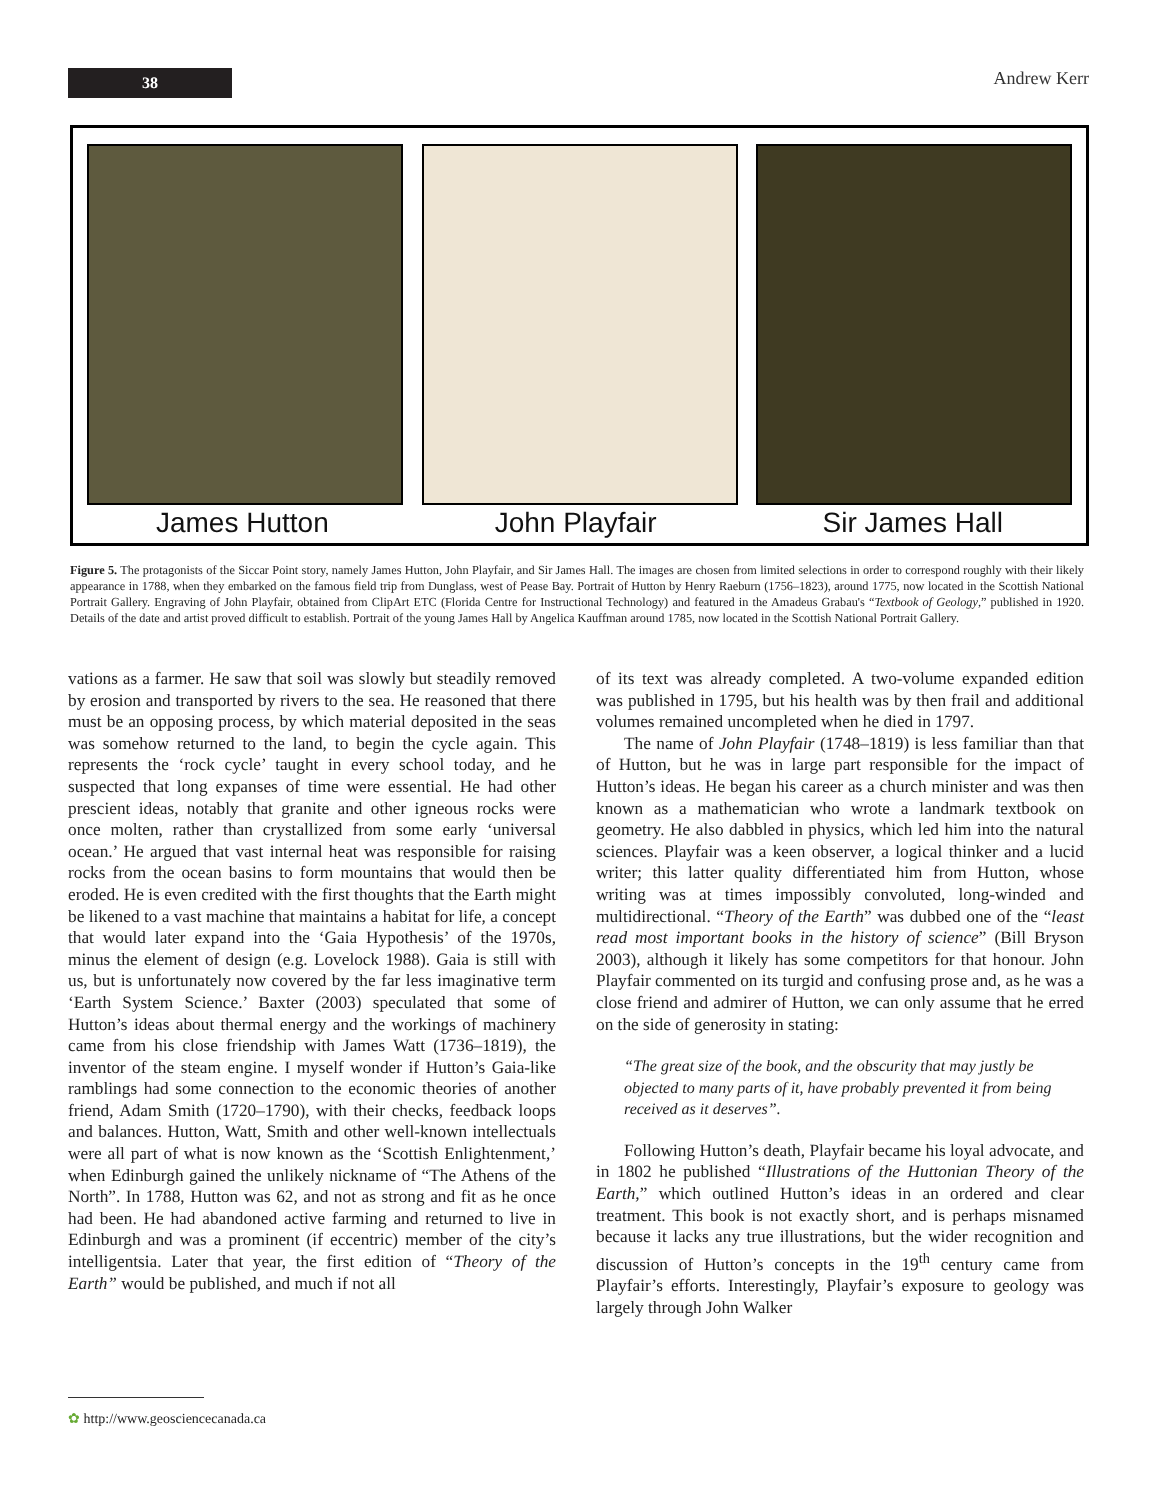38
Andrew Kerr
James Hutton John Playfair Sir James Hall
Figure 5. The protagonists of the Siccar Point story, namely James Hutton, John Playfair, and Sir James Hall. The images are chosen from limited selections in order to correspond roughly with their likely appearance in 1788, when they embarked on the famous field trip from Dunglass, west of Pease Bay. Portrait of Hutton by Henry Raeburn (1756–1823), around 1775, now located in the Scottish National Portrait Gallery. Engraving of John Playfair, obtained from ClipArt ETC (Florida Centre for Instructional Technology) and featured in the Amadeus Grabau's “Textbook of Geology,” published in 1920. Details of the date and artist proved difficult to establish. Portrait of the young James Hall by Angelica Kauffman around 1785, now located in the Scottish National Portrait Gallery.
vations as a farmer. He saw that soil was slowly but steadily removed by erosion and transported by rivers to the sea. He reasoned that there must be an opposing process, by which material deposited in the seas was somehow returned to the land, to begin the cycle again. This represents the ‘rock cycle’ taught in every school today, and he suspected that long expanses of time were essential. He had other prescient ideas, notably that granite and other igneous rocks were once molten, rather than crystallized from some early ‘universal ocean.’ He argued that vast internal heat was responsible for raising rocks from the ocean basins to form mountains that would then be eroded. He is even credited with the first thoughts that the Earth might be likened to a vast machine that maintains a habitat for life, a concept that would later expand into the ‘Gaia Hypothesis’ of the 1970s, minus the element of design (e.g. Lovelock 1988). Gaia is still with us, but is unfortunately now covered by the far less imaginative term ‘Earth System Science.’ Baxter (2003) speculated that some of Hutton’s ideas about thermal energy and the workings of machinery came from his close friendship with James Watt (1736–1819), the inventor of the steam engine. I myself wonder if Hutton’s Gaia-like ramblings had some connection to the economic theories of another friend, Adam Smith (1720–1790), with their checks, feedback loops and balances. Hutton, Watt, Smith and other well-known intellectuals were all part of what is now known as the ‘Scottish Enlightenment,’ when Edinburgh gained the unlikely nickname of “The Athens of the North”. In 1788, Hutton was 62, and not as strong and fit as he once had been. He had abandoned active farming and returned to live in Edinburgh and was a prominent (if eccentric) member of the city’s intelligentsia. Later that year, the first edition of “Theory of the Earth” would be published, and much if not all
of its text was already completed. A two-volume expanded edition was published in 1795, but his health was by then frail and additional volumes remained uncompleted when he died in 1797.
The name of John Playfair (1748–1819) is less familiar than that of Hutton, but he was in large part responsible for the impact of Hutton’s ideas. He began his career as a church minister and was then known as a mathematician who wrote a landmark textbook on geometry. He also dabbled in physics, which led him into the natural sciences. Playfair was a keen observer, a logical thinker and a lucid writer; this latter quality differentiated him from Hutton, whose writing was at times impossibly convoluted, long-winded and multidirectional. “Theory of the Earth” was dubbed one of the “least read most important books in the history of science” (Bill Bryson 2003), although it likely has some competitors for that honour. John Playfair commented on its turgid and confusing prose and, as he was a close friend and admirer of Hutton, we can only assume that he erred on the side of generosity in stating:
“The great size of the book, and the obscurity that may justly be objected to many parts of it, have probably prevented it from being received as it deserves”.
Following Hutton’s death, Playfair became his loyal advocate, and in 1802 he published “Illustrations of the Huttonian Theory of the Earth,” which outlined Hutton’s ideas in an ordered and clear treatment. This book is not exactly short, and is perhaps misnamed because it lacks any true illustrations, but the wider recognition and discussion of Hutton’s concepts in the 19<sup>th</sup> century came from Playfair’s efforts. Interestingly, Playfair’s exposure to geology was largely through John Walker
✿ http://www.geosciencecanada.ca